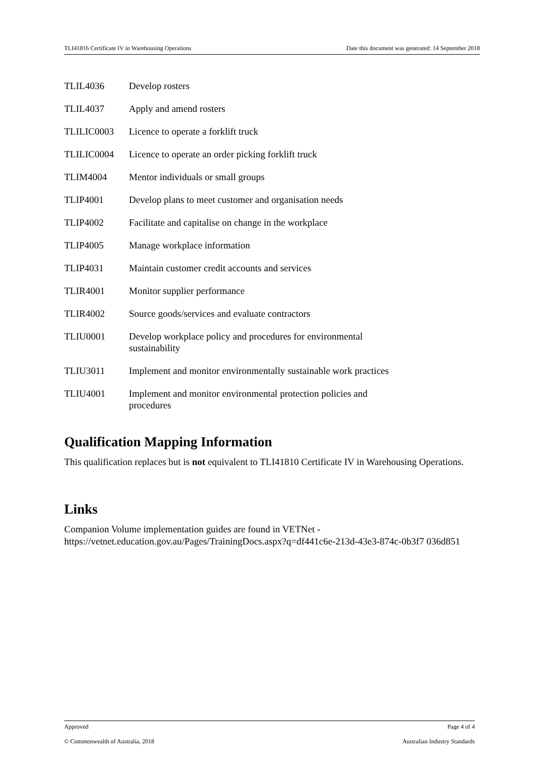TLI41816 Certificate IV in Warehousing Operations Date this document was generated: 14 September 2018
| TLIL4036 | Develop rosters |
| TLIL4037 | Apply and amend rosters |
| TLILIC0003 | Licence to operate a forklift truck |
| TLILIC0004 | Licence to operate an order picking forklift truck |
| TLIM4004 | Mentor individuals or small groups |
| TLIP4001 | Develop plans to meet customer and organisation needs |
| TLIP4002 | Facilitate and capitalise on change in the workplace |
| TLIP4005 | Manage workplace information |
| TLIP4031 | Maintain customer credit accounts and services |
| TLIR4001 | Monitor supplier performance |
| TLIR4002 | Source goods/services and evaluate contractors |
| TLIU0001 | Develop workplace policy and procedures for environmental sustainability |
| TLIU3011 | Implement and monitor environmentally sustainable work practices |
| TLIU4001 | Implement and monitor environmental protection policies and procedures |
Qualification Mapping Information
This qualification replaces but is not equivalent to TLI41810 Certificate IV in Warehousing Operations.
Links
Companion Volume implementation guides are found in VETNet -
https://vetnet.education.gov.au/Pages/TrainingDocs.aspx?q=df441c6e-213d-43e3-874c-0b3f7 036d851
Approved Page 4 of 4
© Commonwealth of Australia, 2018 Australian Industry Standards